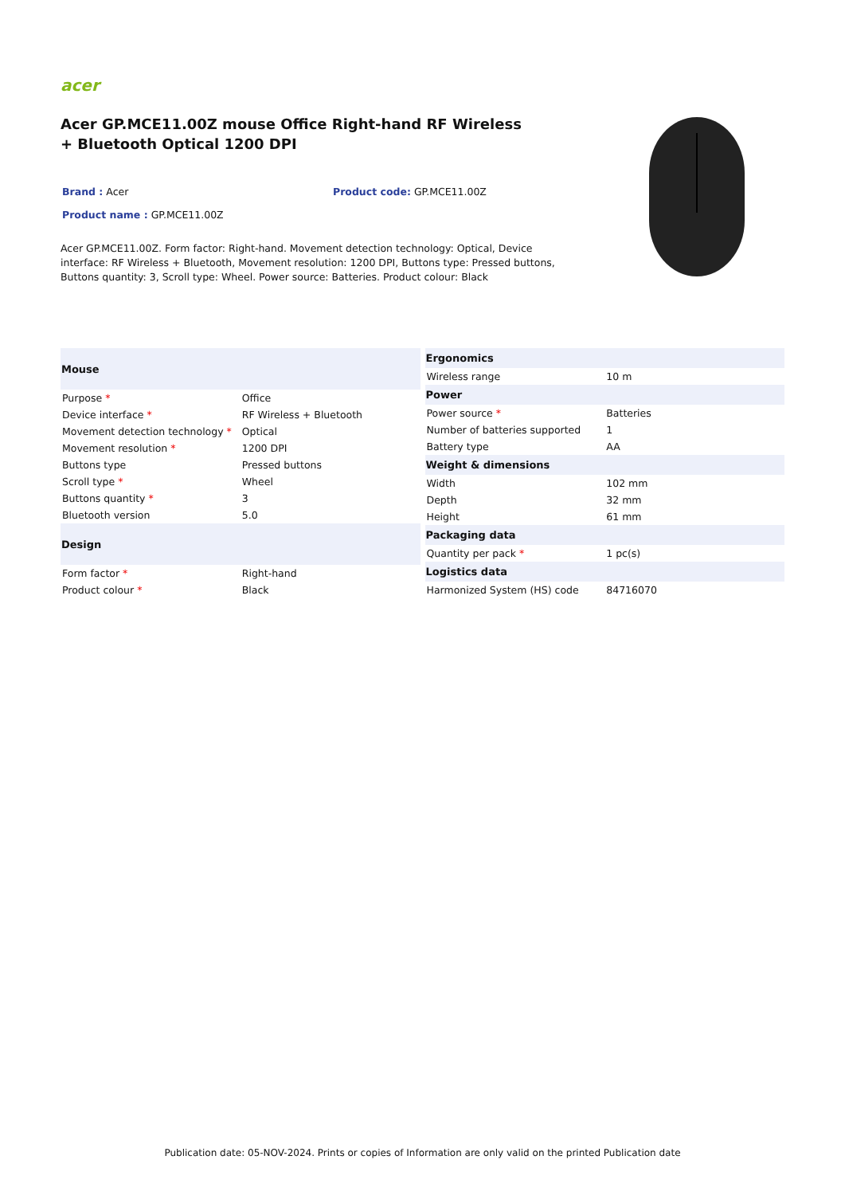acer
Acer GP.MCE11.00Z mouse Office Right-hand RF Wireless + Bluetooth Optical 1200 DPI
Brand : Acer Product code: GP.MCE11.00Z
Product name : GP.MCE11.00Z
Acer GP.MCE11.00Z. Form factor: Right-hand. Movement detection technology: Optical, Device interface: RF Wireless + Bluetooth, Movement resolution: 1200 DPI, Buttons type: Pressed buttons, Buttons quantity: 3, Scroll type: Wheel. Power source: Batteries. Product colour: Black
| Mouse | |
| --- | --- |
| Purpose * | Office |
| Device interface * | RF Wireless + Bluetooth |
| Movement detection technology * | Optical |
| Movement resolution * | 1200 DPI |
| Buttons type | Pressed buttons |
| Scroll type * | Wheel |
| Buttons quantity * | 3 |
| Bluetooth version | 5.0 |
| Design | |
| Form factor * | Right-hand |
| Product colour * | Black |
| Ergonomics | |
| --- | --- |
| Wireless range | 10 m |
| Power | |
| Power source * | Batteries |
| Number of batteries supported | 1 |
| Battery type | AA |
| Weight & dimensions | |
| Width | 102 mm |
| Depth | 32 mm |
| Height | 61 mm |
| Packaging data | |
| Quantity per pack * | 1 pc(s) |
| Logistics data | |
| Harmonized System (HS) code | 84716070 |
Publication date: 05-NOV-2024. Prints or copies of Information are only valid on the printed Publication date